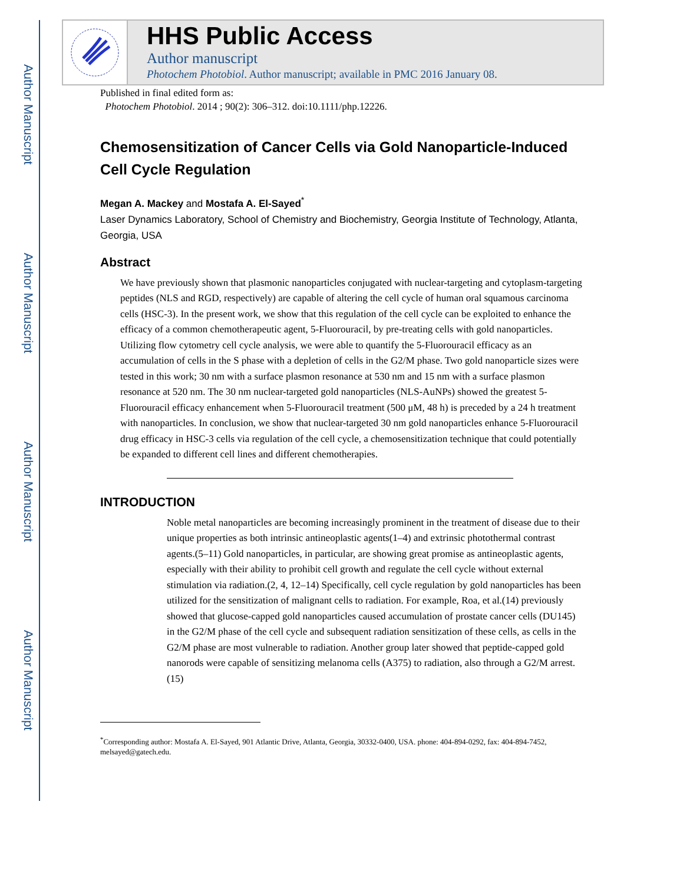Author Manuscript
Author Manuscript
Author Manuscript
Author Manuscript
HHS Public Access
Author manuscript
Photochem Photobiol. Author manuscript; available in PMC 2016 January 08.
Published in final edited form as:
Photochem Photobiol. 2014 ; 90(2): 306–312. doi:10.1111/php.12226.
Chemosensitization of Cancer Cells via Gold Nanoparticle-Induced Cell Cycle Regulation
Megan A. Mackey and Mostafa A. El-Sayed<sup>*</sup>
Laser Dynamics Laboratory, School of Chemistry and Biochemistry, Georgia Institute of Technology, Atlanta, Georgia, USA
Abstract
We have previously shown that plasmonic nanoparticles conjugated with nuclear-targeting and cytoplasm-targeting peptides (NLS and RGD, respectively) are capable of altering the cell cycle of human oral squamous carcinoma cells (HSC-3). In the present work, we show that this regulation of the cell cycle can be exploited to enhance the efficacy of a common chemotherapeutic agent, 5-Fluorouracil, by pre-treating cells with gold nanoparticles. Utilizing flow cytometry cell cycle analysis, we were able to quantify the 5-Fluorouracil efficacy as an accumulation of cells in the S phase with a depletion of cells in the G2/M phase. Two gold nanoparticle sizes were tested in this work; 30 nm with a surface plasmon resonance at 530 nm and 15 nm with a surface plasmon resonance at 520 nm. The 30 nm nuclear-targeted gold nanoparticles (NLS-AuNPs) showed the greatest 5-Fluorouracil efficacy enhancement when 5-Fluorouracil treatment (500 μM, 48 h) is preceded by a 24 h treatment with nanoparticles. In conclusion, we show that nuclear-targeted 30 nm gold nanoparticles enhance 5-Fluorouracil drug efficacy in HSC-3 cells via regulation of the cell cycle, a chemosensitization technique that could potentially be expanded to different cell lines and different chemotherapies.
INTRODUCTION
Noble metal nanoparticles are becoming increasingly prominent in the treatment of disease due to their unique properties as both intrinsic antineoplastic agents(1–4) and extrinsic photothermal contrast agents.(5–11) Gold nanoparticles, in particular, are showing great promise as antineoplastic agents, especially with their ability to prohibit cell growth and regulate the cell cycle without external stimulation via radiation.(2, 4, 12–14) Specifically, cell cycle regulation by gold nanoparticles has been utilized for the sensitization of malignant cells to radiation. For example, Roa, et al.(14) previously showed that glucose-capped gold nanoparticles caused accumulation of prostate cancer cells (DU145) in the G2/M phase of the cell cycle and subsequent radiation sensitization of these cells, as cells in the G2/M phase are most vulnerable to radiation. Another group later showed that peptide-capped gold nanorods were capable of sensitizing melanoma cells (A375) to radiation, also through a G2/M arrest.(15)
<sup>*</sup> Corresponding author: Mostafa A. El-Sayed, 901 Atlantic Drive, Atlanta, Georgia, 30332-0400, USA. phone: 404-894-0292, fax: 404-894-7452, melsayed@gatech.edu.